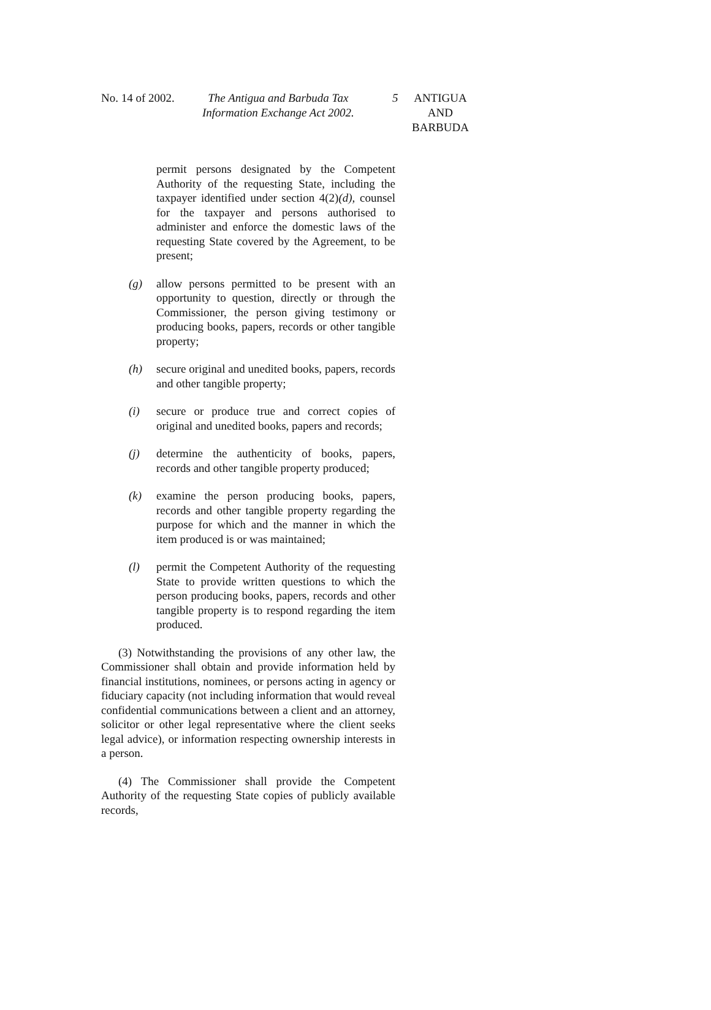No. 14 of 2002.
The Antigua and Barbuda Tax
Information Exchange Act 2002.
5
ANTIGUA
AND
BARBUDA
permit persons designated by the Competent Authority of the requesting State, including the taxpayer identified under section 4(2)(d), counsel for the taxpayer and persons authorised to administer and enforce the domestic laws of the requesting State covered by the Agreement, to be present;
(g) allow persons permitted to be present with an opportunity to question, directly or through the Commissioner, the person giving testimony or producing books, papers, records or other tangible property;
(h) secure original and unedited books, papers, records and other tangible property;
(i) secure or produce true and correct copies of original and unedited books, papers and records;
(j) determine the authenticity of books, papers, records and other tangible property produced;
(k) examine the person producing books, papers, records and other tangible property regarding the purpose for which and the manner in which the item produced is or was maintained;
(l) permit the Competent Authority of the requesting State to provide written questions to which the person producing books, papers, records and other tangible property is to respond regarding the item produced.
(3) Notwithstanding the provisions of any other law, the Commissioner shall obtain and provide information held by financial institutions, nominees, or persons acting in agency or fiduciary capacity (not including information that would reveal confidential communications between a client and an attorney, solicitor or other legal representative where the client seeks legal advice), or information respecting ownership interests in a person.
(4) The Commissioner shall provide the Competent Authority of the requesting State copies of publicly available records,